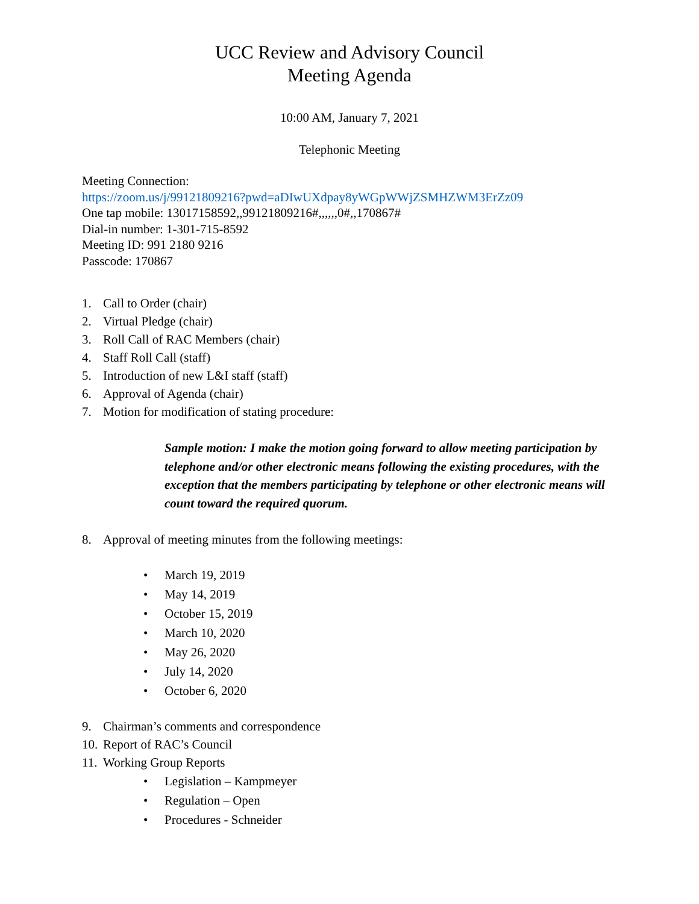UCC Review and Advisory Council
Meeting Agenda
10:00 AM, January 7, 2021
Telephonic Meeting
Meeting Connection:
https://zoom.us/j/99121809216?pwd=aDIwUXdpay8yWGpWWjZSMHZWM3ErZz09
One tap mobile: 13017158592,,99121809216#,,,,,,0#,,170867#
Dial-in number: 1-301-715-8592
Meeting ID: 991 2180 9216
Passcode: 170867
1. Call to Order (chair)
2. Virtual Pledge (chair)
3. Roll Call of RAC Members (chair)
4. Staff Roll Call (staff)
5. Introduction of new L&I staff (staff)
6. Approval of Agenda (chair)
7. Motion for modification of stating procedure:
Sample motion: I make the motion going forward to allow meeting participation by telephone and/or other electronic means following the existing procedures, with the exception that the members participating by telephone or other electronic means will count toward the required quorum.
8. Approval of meeting minutes from the following meetings:
• March 19, 2019
• May 14, 2019
• October 15, 2019
• March 10, 2020
• May 26, 2020
• July 14, 2020
• October 6, 2020
9. Chairman’s comments and correspondence
10. Report of RAC’s Council
11. Working Group Reports
• Legislation – Kampmeyer
• Regulation – Open
• Procedures - Schneider